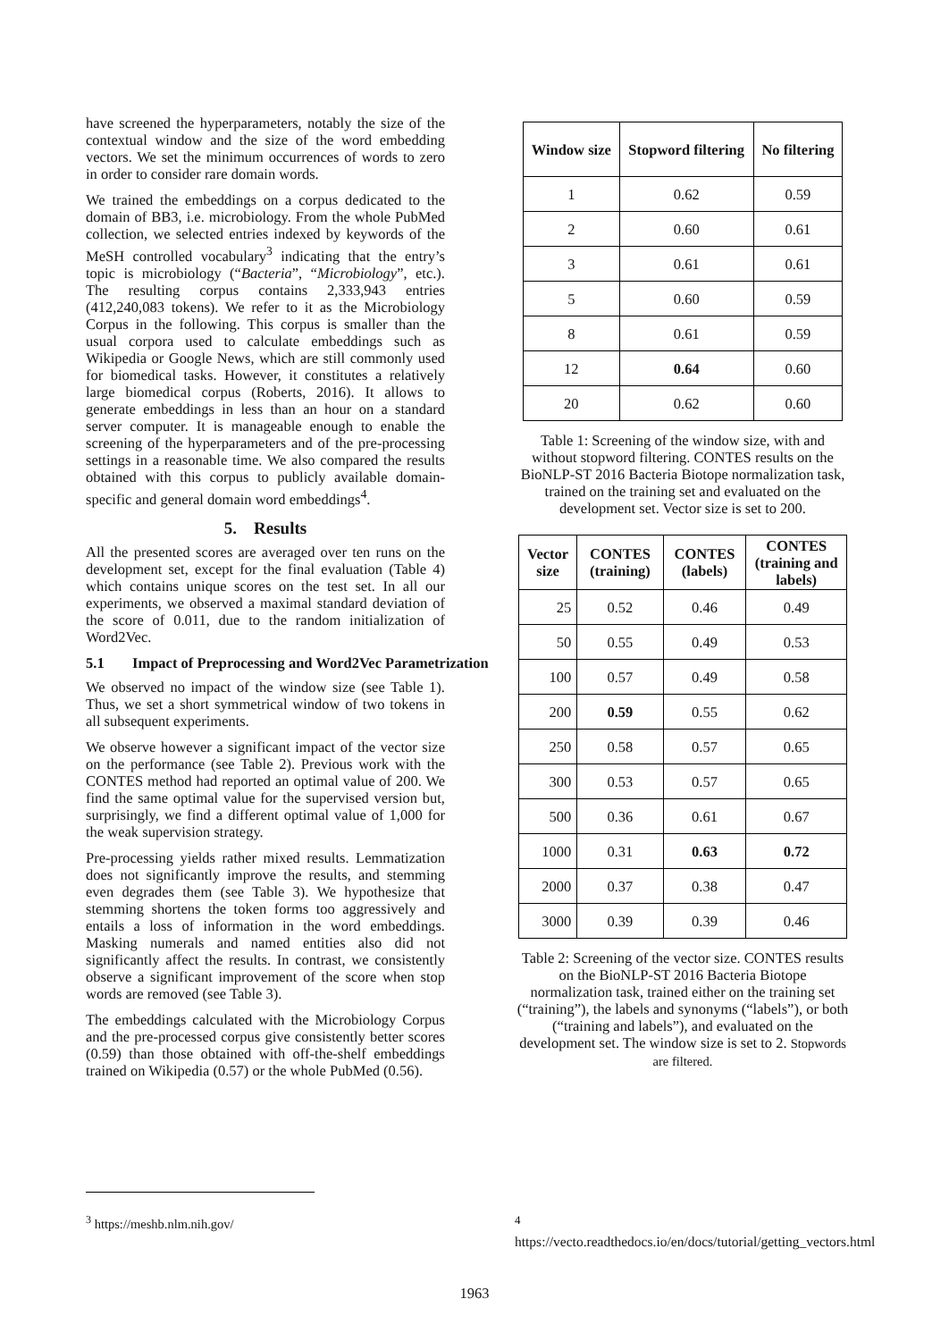have screened the hyperparameters, notably the size of the contextual window and the size of the word embedding vectors. We set the minimum occurrences of words to zero in order to consider rare domain words.
We trained the embeddings on a corpus dedicated to the domain of BB3, i.e. microbiology. From the whole PubMed collection, we selected entries indexed by keywords of the MeSH controlled vocabulary<sup>3</sup> indicating that the entry’s topic is microbiology (“Bacteria”, “Microbiology”, etc.). The resulting corpus contains 2,333,943 entries (412,240,083 tokens). We refer to it as the Microbiology Corpus in the following. This corpus is smaller than the usual corpora used to calculate embeddings such as Wikipedia or Google News, which are still commonly used for biomedical tasks. However, it constitutes a relatively large biomedical corpus (Roberts, 2016). It allows to generate embeddings in less than an hour on a standard server computer. It is manageable enough to enable the screening of the hyperparameters and of the pre-processing settings in a reasonable time. We also compared the results obtained with this corpus to publicly available domain-specific and general domain word embeddings<sup>4</sup>.
5. Results
All the presented scores are averaged over ten runs on the development set, except for the final evaluation (Table 4) which contains unique scores on the test set. In all our experiments, we observed a maximal standard deviation of the score of 0.011, due to the random initialization of Word2Vec.
5.1 Impact of Preprocessing and Word2Vec Parametrization
We observed no impact of the window size (see Table 1). Thus, we set a short symmetrical window of two tokens in all subsequent experiments.
We observe however a significant impact of the vector size on the performance (see Table 2). Previous work with the CONTES method had reported an optimal value of 200. We find the same optimal value for the supervised version but, surprisingly, we find a different optimal value of 1,000 for the weak supervision strategy.
Pre-processing yields rather mixed results. Lemmatization does not significantly improve the results, and stemming even degrades them (see Table 3). We hypothesize that stemming shortens the token forms too aggressively and entails a loss of information in the word embeddings. Masking numerals and named entities also did not significantly affect the results. In contrast, we consistently observe a significant improvement of the score when stop words are removed (see Table 3).
The embeddings calculated with the Microbiology Corpus and the pre-processed corpus give consistently better scores (0.59) than those obtained with off-the-shelf embeddings trained on Wikipedia (0.57) or the whole PubMed (0.56).
| Window size | Stopword filtering | No filtering |
| --- | --- | --- |
| 1 | 0.62 | 0.59 |
| 2 | 0.60 | 0.61 |
| 3 | 0.61 | 0.61 |
| 5 | 0.60 | 0.59 |
| 8 | 0.61 | 0.59 |
| 12 | 0.64 | 0.60 |
| 20 | 0.62 | 0.60 |
Table 1: Screening of the window size, with and without stopword filtering. CONTES results on the BioNLP-ST 2016 Bacteria Biotope normalization task, trained on the training set and evaluated on the development set. Vector size is set to 200.
| Vector size | CONTES (training) | CONTES (labels) | CONTES (training and labels) |
| --- | --- | --- | --- |
| 25 | 0.52 | 0.46 | 0.49 |
| 50 | 0.55 | 0.49 | 0.53 |
| 100 | 0.57 | 0.49 | 0.58 |
| 200 | 0.59 | 0.55 | 0.62 |
| 250 | 0.58 | 0.57 | 0.65 |
| 300 | 0.53 | 0.57 | 0.65 |
| 500 | 0.36 | 0.61 | 0.67 |
| 1000 | 0.31 | 0.63 | 0.72 |
| 2000 | 0.37 | 0.38 | 0.47 |
| 3000 | 0.39 | 0.39 | 0.46 |
Table 2: Screening of the vector size. CONTES results on the BioNLP-ST 2016 Bacteria Biotope normalization task, trained either on the training set (“training”), the labels and synonyms (“labels”), or both (“training and labels”), and evaluated on the development set. The window size is set to 2. Stopwords are filtered.
<sup>3</sup> https://meshb.nlm.nih.gov/ <sup>4</sup> https://vecto.readthedocs.io/en/docs/tutorial/getting_vectors.html
1963